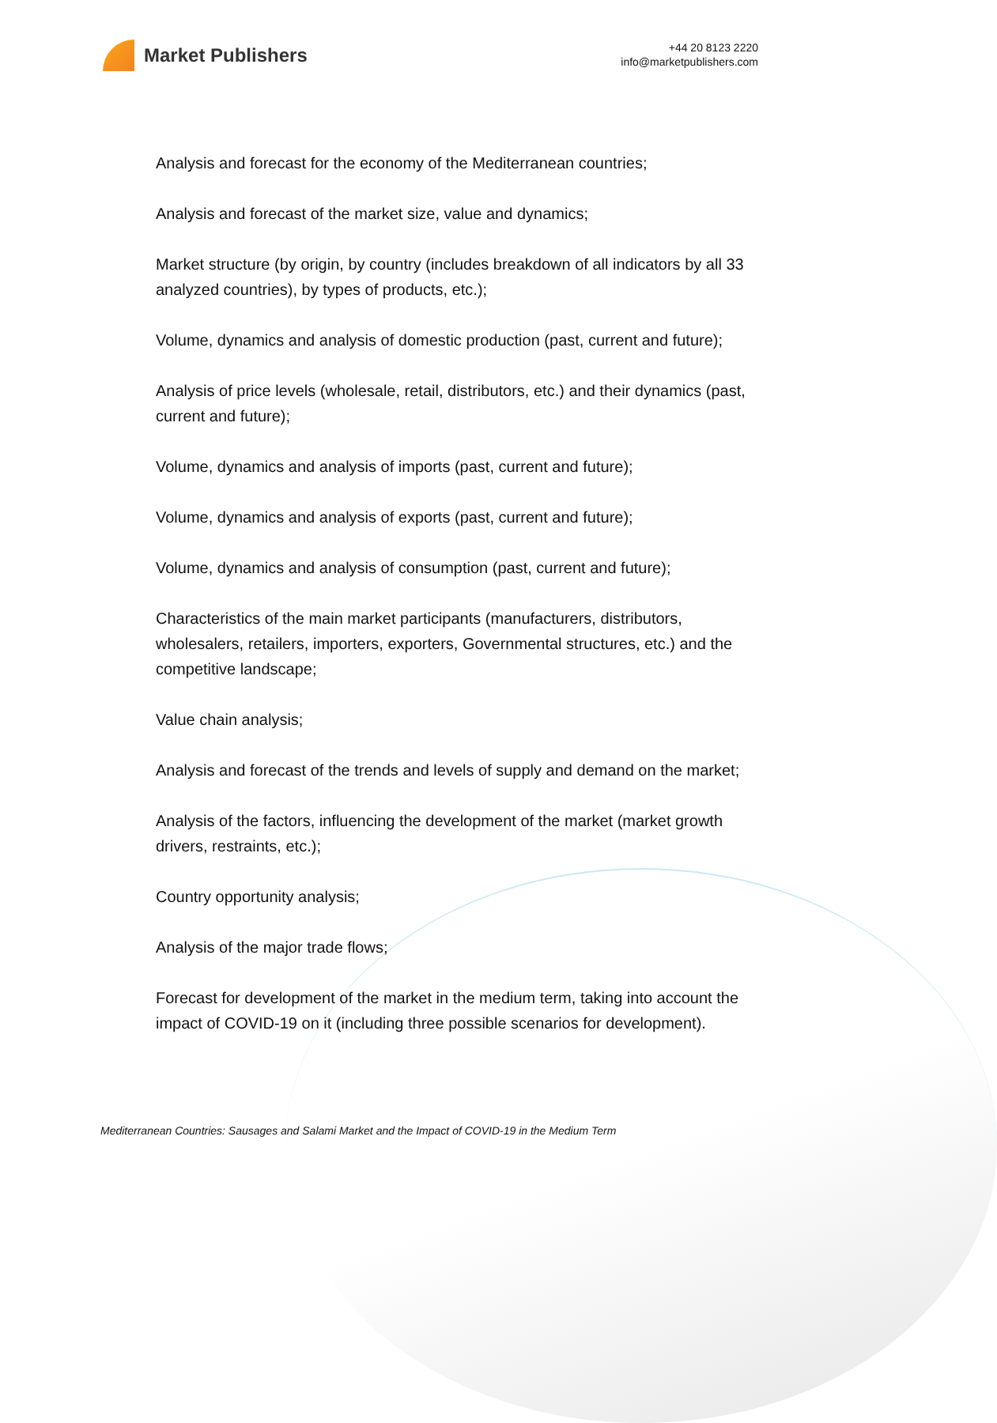Market Publishers
+44 20 8123 2220
info@marketpublishers.com
Analysis and forecast for the economy of the Mediterranean countries;
Analysis and forecast of the market size, value and dynamics;
Market structure (by origin, by country (includes breakdown of all indicators by all 33 analyzed countries), by types of products, etc.);
Volume, dynamics and analysis of domestic production (past, current and future);
Analysis of price levels (wholesale, retail, distributors, etc.) and their dynamics (past, current and future);
Volume, dynamics and analysis of imports (past, current and future);
Volume, dynamics and analysis of exports (past, current and future);
Volume, dynamics and analysis of consumption (past, current and future);
Characteristics of the main market participants (manufacturers, distributors, wholesalers, retailers, importers, exporters, Governmental structures, etc.) and the competitive landscape;
Value chain analysis;
Analysis and forecast of the trends and levels of supply and demand on the market;
Analysis of the factors, influencing the development of the market (market growth drivers, restraints, etc.);
Country opportunity analysis;
Analysis of the major trade flows;
Forecast for development of the market in the medium term, taking into account the impact of COVID-19 on it (including three possible scenarios for development).
Mediterranean Countries: Sausages and Salami Market and the Impact of COVID-19 in the Medium Term